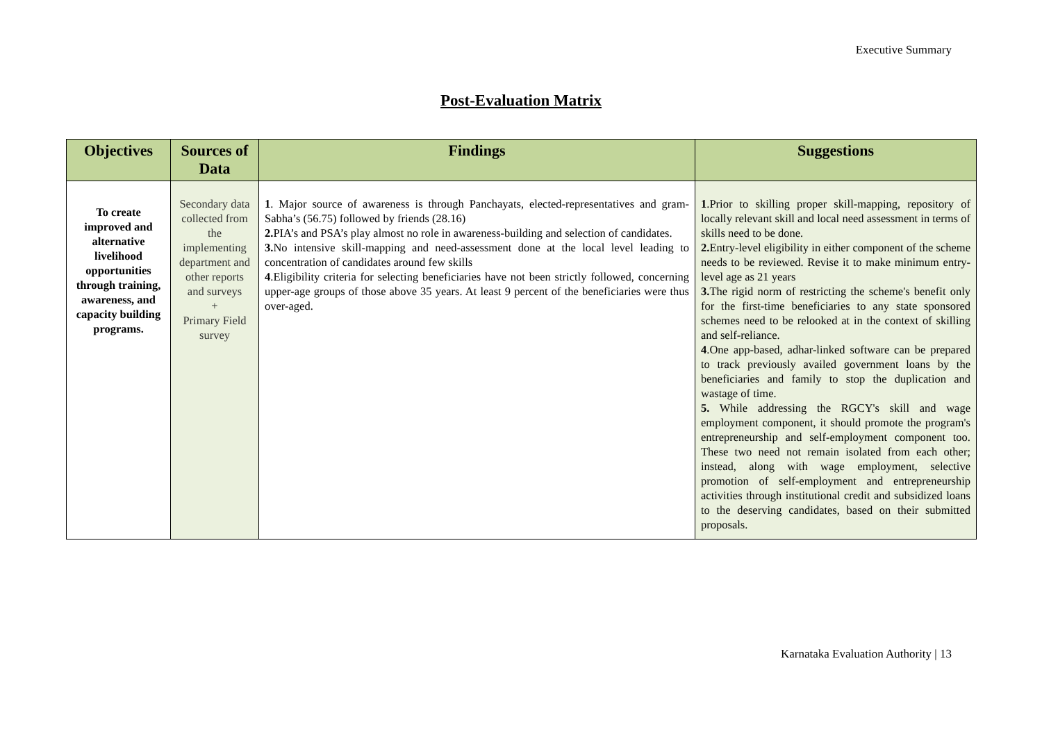Executive Summary
Post-Evaluation Matrix
| Objectives | Sources of Data | Findings | Suggestions |
| --- | --- | --- | --- |
| To create improved and alternative livelihood opportunities through training, awareness, and capacity building programs. | Secondary data collected from the implementing department and other reports and surveys + Primary Field survey | 1 . Major source of awareness is through Panchayats, elected-representatives and gram-Sabha’s (56.75) followed by friends (28.16) 2. PIA’s and PSA’s play almost no role in awareness-building and selection of candidates. 3. No intensive skill-mapping and need-assessment done at the local level leading to concentration of candidates around few skills 4 .Eligibility criteria for selecting beneficiaries have not been strictly followed, concerning upper-age groups of those above 35 years. At least 9 percent of the beneficiaries were thus over-aged. | 1 .Prior to skilling proper skill-mapping, repository of locally relevant skill and local need assessment in terms of skills need to be done. 2. Entry-level eligibility in either component of the scheme needs to be reviewed. Revise it to make minimum entry-level age as 21 years 3. The rigid norm of restricting the scheme's benefit only for the first-time beneficiaries to any state sponsored schemes need to be relooked at in the context of skilling and self-reliance. 4 .One app-based, adhar-linked software can be prepared to track previously availed government loans by the beneficiaries and family to stop the duplication and wastage of time. 5. While addressing the RGCY's skill and wage employment component, it should promote the program's entrepreneurship and self-employment component too. These two need not remain isolated from each other; instead, along with wage employment, selective promotion of self-employment and entrepreneurship activities through institutional credit and subsidized loans to the deserving candidates, based on their submitted proposals. |
Karnataka Evaluation Authority | 13